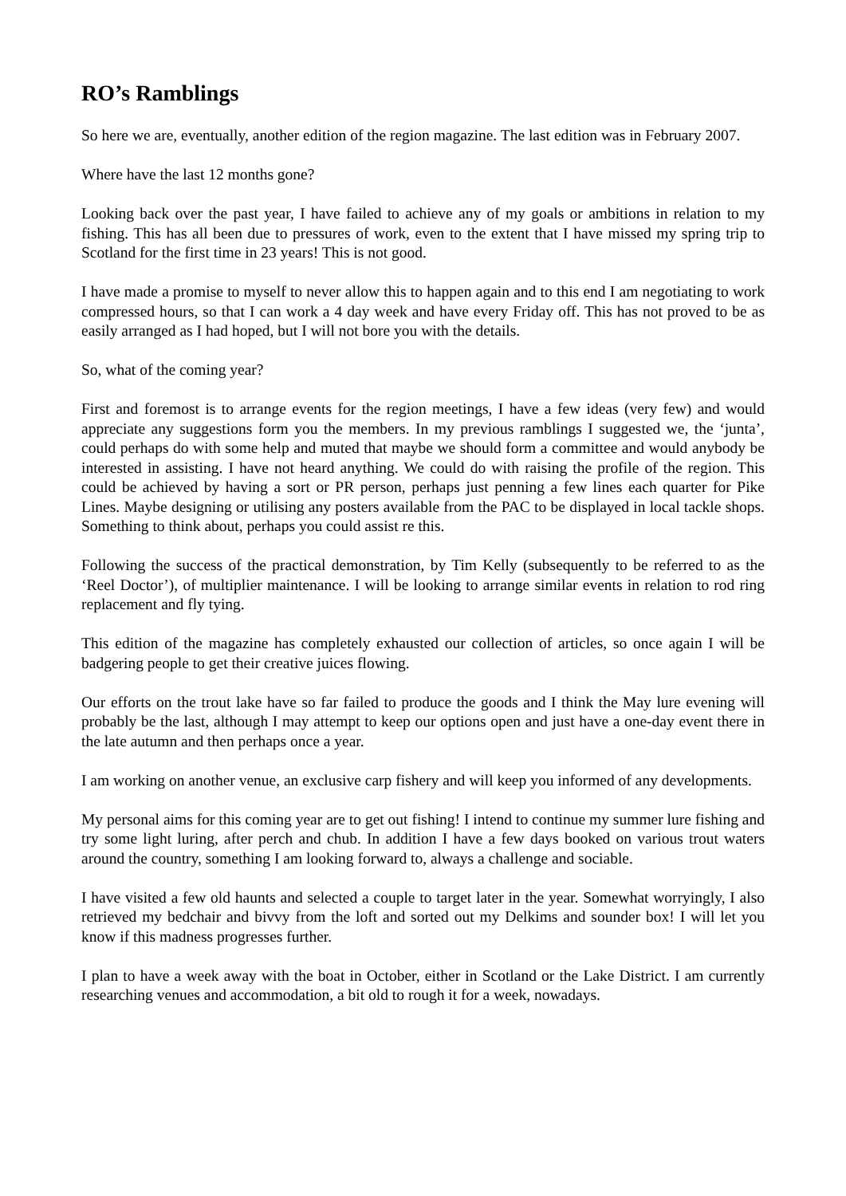RO’s Ramblings
So here we are, eventually, another edition of the region magazine. The last edition was in February 2007.
Where have the last 12 months gone?
Looking back over the past year, I have failed to achieve any of my goals or ambitions in relation to my fishing. This has all been due to pressures of work, even to the extent that I have missed my spring trip to Scotland for the first time in 23 years! This is not good.
I have made a promise to myself to never allow this to happen again and to this end I am negotiating to work compressed hours, so that I can work a 4 day week and have every Friday off. This has not proved to be as easily arranged as I had hoped, but I will not bore you with the details.
So, what of the coming year?
First and foremost is to arrange events for the region meetings, I have a few ideas (very few) and would appreciate any suggestions form you the members. In my previous ramblings I suggested we, the ‘junta’, could perhaps do with some help and muted that maybe we should form a committee and would anybody be interested in assisting. I have not heard anything. We could do with raising the profile of the region. This could be achieved by having a sort or PR person, perhaps just penning a few lines each quarter for Pike Lines. Maybe designing or utilising any posters available from the PAC to be displayed in local tackle shops. Something to think about, perhaps you could assist re this.
Following the success of the practical demonstration, by Tim Kelly (subsequently to be referred to as the ‘Reel Doctor’), of multiplier maintenance. I will be looking to arrange similar events in relation to rod ring replacement and fly tying.
This edition of the magazine has completely exhausted our collection of articles, so once again I will be badgering people to get their creative juices flowing.
Our efforts on the trout lake have so far failed to produce the goods and I think the May lure evening will probably be the last, although I may attempt to keep our options open and just have a one-day event there in the late autumn and then perhaps once a year.
I am working on another venue, an exclusive carp fishery and will keep you informed of any developments.
My personal aims for this coming year are to get out fishing! I intend to continue my summer lure fishing and try some light luring, after perch and chub. In addition I have a few days booked on various trout waters around the country, something I am looking forward to, always a challenge and sociable.
I have visited a few old haunts and selected a couple to target later in the year. Somewhat worryingly, I also retrieved my bedchair and bivvy from the loft and sorted out my Delkims and sounder box! I will let you know if this madness progresses further.
I plan to have a week away with the boat in October, either in Scotland or the Lake District. I am currently researching venues and accommodation, a bit old to rough it for a week, nowadays.